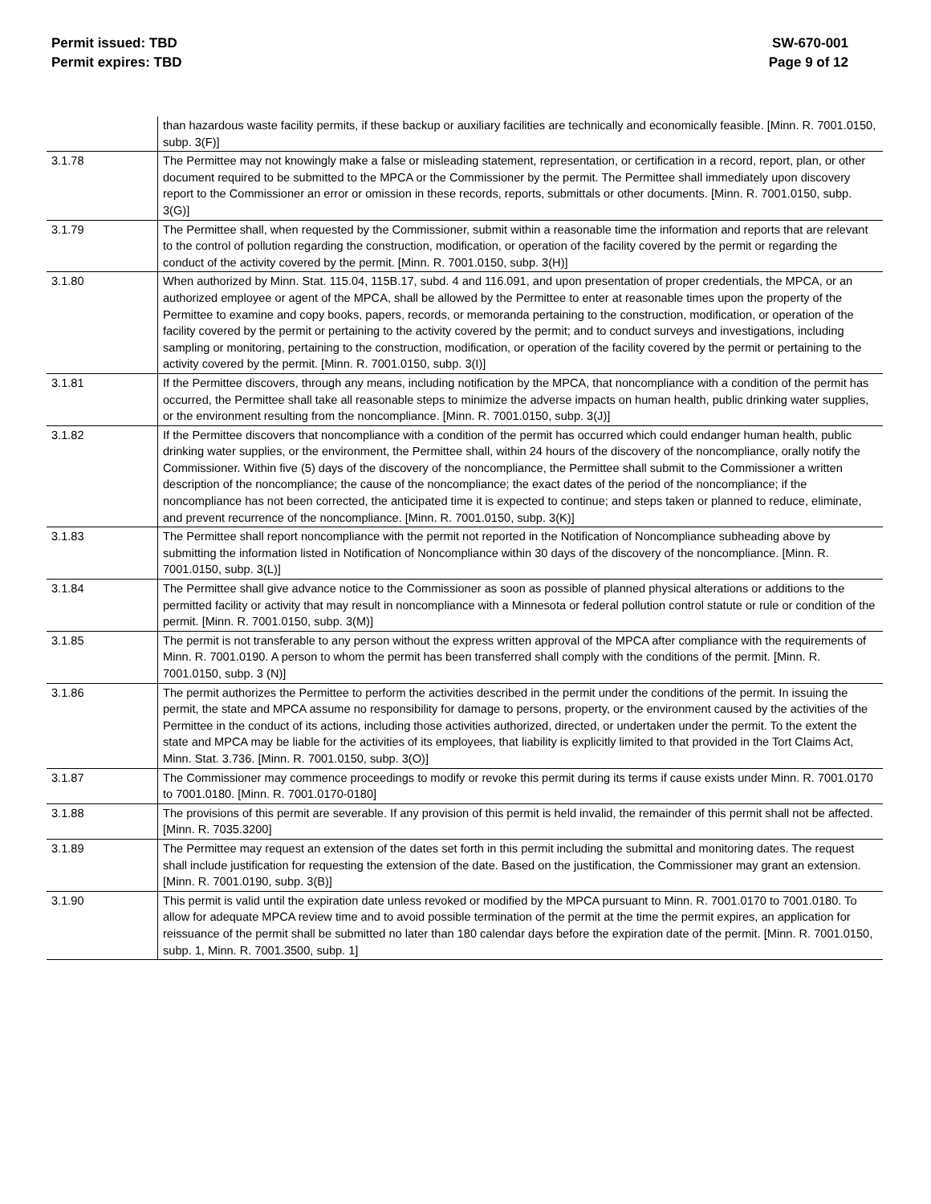Permit issued: TBD
Permit expires: TBD
SW-670-001
Page 9 of 12
| | than hazardous waste facility permits, if these backup or auxiliary facilities are technically and economically feasible. [Minn. R. 7001.0150, subp. 3(F)] |
| 3.1.78 | The Permittee may not knowingly make a false or misleading statement, representation, or certification in a record, report, plan, or other document required to be submitted to the MPCA or the Commissioner by the permit. The Permittee shall immediately upon discovery report to the Commissioner an error or omission in these records, reports, submittals or other documents. [Minn. R. 7001.0150, subp. 3(G)] |
| 3.1.79 | The Permittee shall, when requested by the Commissioner, submit within a reasonable time the information and reports that are relevant to the control of pollution regarding the construction, modification, or operation of the facility covered by the permit or regarding the conduct of the activity covered by the permit. [Minn. R. 7001.0150, subp. 3(H)] |
| 3.1.80 | When authorized by Minn. Stat. 115.04, 115B.17, subd. 4 and 116.091, and upon presentation of proper credentials, the MPCA, or an authorized employee or agent of the MPCA, shall be allowed by the Permittee to enter at reasonable times upon the property of the Permittee to examine and copy books, papers, records, or memoranda pertaining to the construction, modification, or operation of the facility covered by the permit or pertaining to the activity covered by the permit; and to conduct surveys and investigations, including sampling or monitoring, pertaining to the construction, modification, or operation of the facility covered by the permit or pertaining to the activity covered by the permit. [Minn. R. 7001.0150, subp. 3(I)] |
| 3.1.81 | If the Permittee discovers, through any means, including notification by the MPCA, that noncompliance with a condition of the permit has occurred, the Permittee shall take all reasonable steps to minimize the adverse impacts on human health, public drinking water supplies, or the environment resulting from the noncompliance. [Minn. R. 7001.0150, subp. 3(J)] |
| 3.1.82 | If the Permittee discovers that noncompliance with a condition of the permit has occurred which could endanger human health, public drinking water supplies, or the environment, the Permittee shall, within 24 hours of the discovery of the noncompliance, orally notify the Commissioner. Within five (5) days of the discovery of the noncompliance, the Permittee shall submit to the Commissioner a written description of the noncompliance; the cause of the noncompliance; the exact dates of the period of the noncompliance; if the noncompliance has not been corrected, the anticipated time it is expected to continue; and steps taken or planned to reduce, eliminate, and prevent recurrence of the noncompliance. [Minn. R. 7001.0150, subp. 3(K)] |
| 3.1.83 | The Permittee shall report noncompliance with the permit not reported in the Notification of Noncompliance subheading above by submitting the information listed in Notification of Noncompliance within 30 days of the discovery of the noncompliance. [Minn. R. 7001.0150, subp. 3(L)] |
| 3.1.84 | The Permittee shall give advance notice to the Commissioner as soon as possible of planned physical alterations or additions to the permitted facility or activity that may result in noncompliance with a Minnesota or federal pollution control statute or rule or condition of the permit. [Minn. R. 7001.0150, subp. 3(M)] |
| 3.1.85 | The permit is not transferable to any person without the express written approval of the MPCA after compliance with the requirements of Minn. R. 7001.0190. A person to whom the permit has been transferred shall comply with the conditions of the permit. [Minn. R. 7001.0150, subp. 3 (N)] |
| 3.1.86 | The permit authorizes the Permittee to perform the activities described in the permit under the conditions of the permit. In issuing the permit, the state and MPCA assume no responsibility for damage to persons, property, or the environment caused by the activities of the Permittee in the conduct of its actions, including those activities authorized, directed, or undertaken under the permit. To the extent the state and MPCA may be liable for the activities of its employees, that liability is explicitly limited to that provided in the Tort Claims Act, Minn. Stat. 3.736. [Minn. R. 7001.0150, subp. 3(O)] |
| 3.1.87 | The Commissioner may commence proceedings to modify or revoke this permit during its terms if cause exists under Minn. R. 7001.0170 to 7001.0180. [Minn. R. 7001.0170-0180] |
| 3.1.88 | The provisions of this permit are severable. If any provision of this permit is held invalid, the remainder of this permit shall not be affected. [Minn. R. 7035.3200] |
| 3.1.89 | The Permittee may request an extension of the dates set forth in this permit including the submittal and monitoring dates. The request shall include justification for requesting the extension of the date. Based on the justification, the Commissioner may grant an extension. [Minn. R. 7001.0190, subp. 3(B)] |
| 3.1.90 | This permit is valid until the expiration date unless revoked or modified by the MPCA pursuant to Minn. R. 7001.0170 to 7001.0180. To allow for adequate MPCA review time and to avoid possible termination of the permit at the time the permit expires, an application for reissuance of the permit shall be submitted no later than 180 calendar days before the expiration date of the permit. [Minn. R. 7001.0150, subp. 1, Minn. R. 7001.3500, subp. 1] |